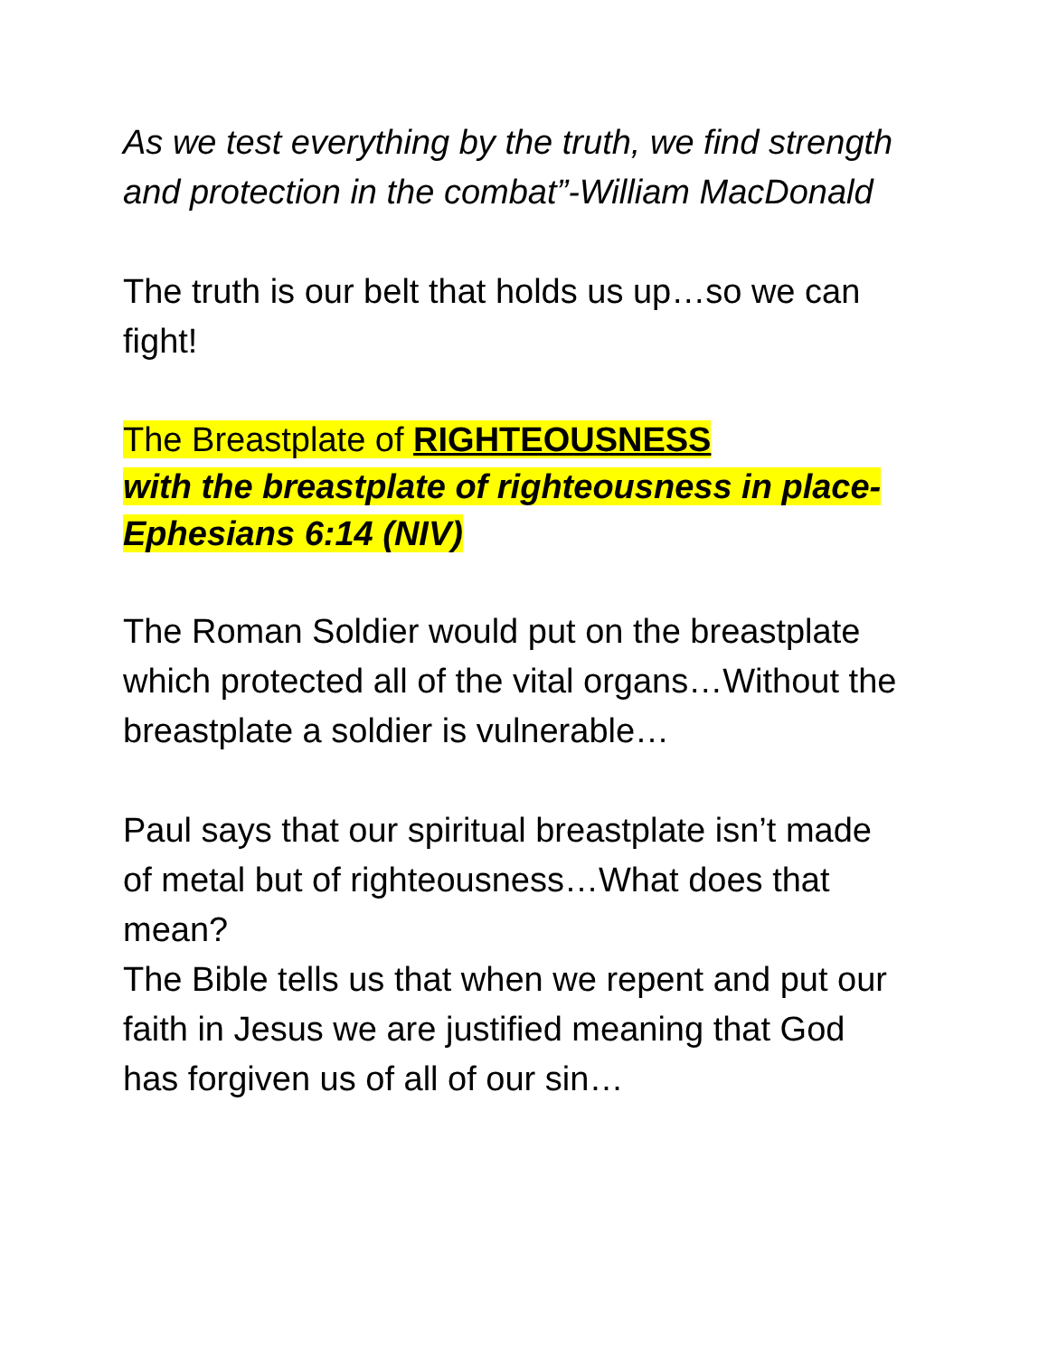As we test everything by the truth, we find strength and protection in the combat”-William MacDonald
The truth is our belt that holds us up…so we can fight!
The Breastplate of RIGHTEOUSNESS
with the breastplate of righteousness in place-Ephesians 6:14 (NIV)
The Roman Soldier would put on the breastplate which protected all of the vital organs…Without the breastplate a soldier is vulnerable…
Paul says that our spiritual breastplate isn’t made of metal but of righteousness…What does that mean?
The Bible tells us that when we repent and put our faith in Jesus we are justified meaning that God has forgiven us of all of our sin…